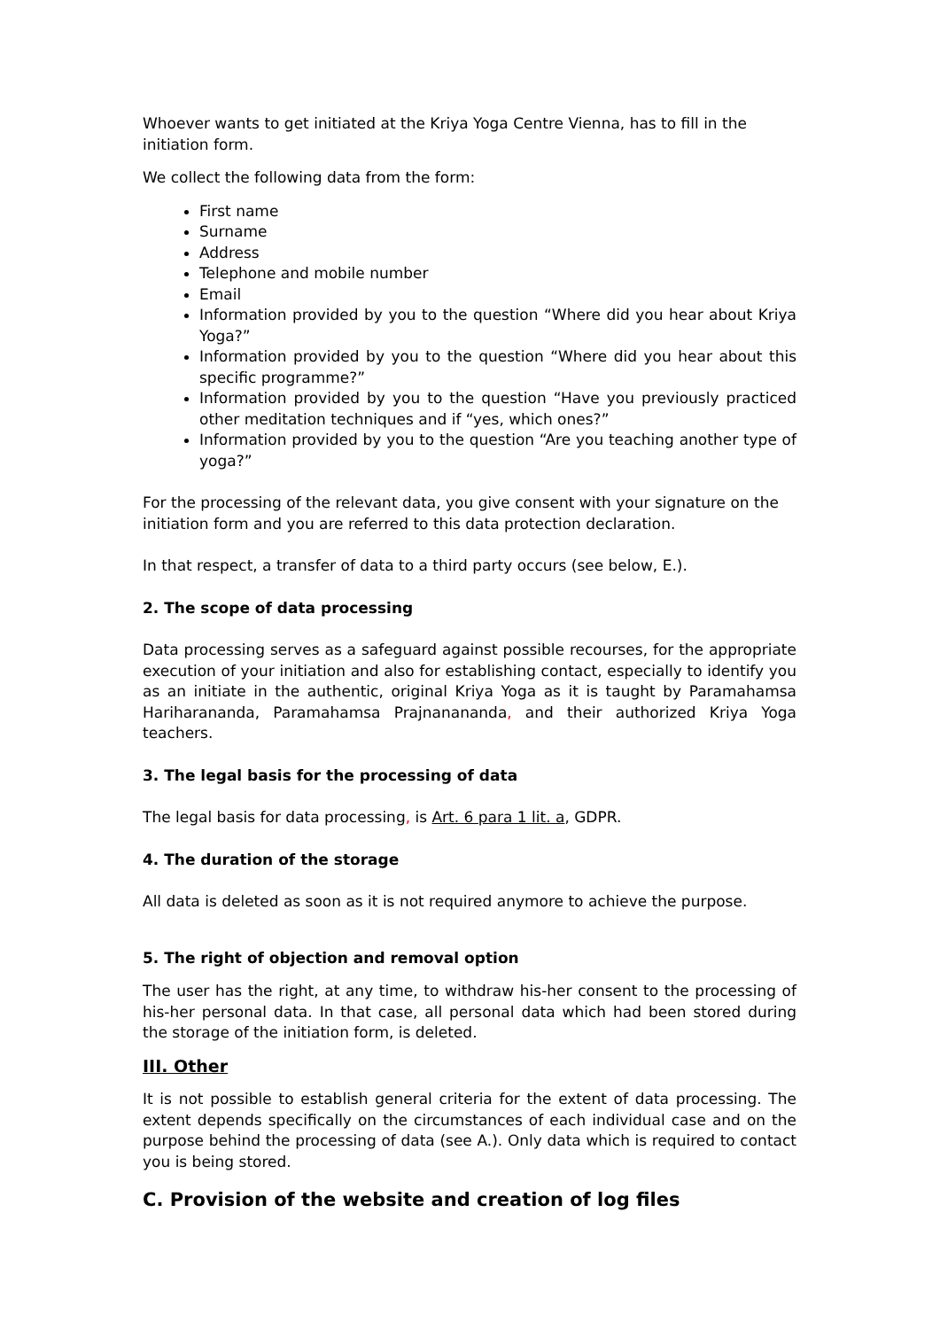Whoever wants to get initiated at the Kriya Yoga Centre Vienna, has to fill in the initiation form.
We collect the following data from the form:
First name
Surname
Address
Telephone and mobile number
Email
Information provided by you to the question “Where did you hear about Kriya Yoga?”
Information provided by you to the question “Where did you hear about this specific programme?”
Information provided by you to the question “Have you previously practiced other meditation techniques and if “yes, which ones?”
Information provided by you to the question “Are you teaching another type of yoga?”
For the processing of the relevant data, you give consent with your signature on the initiation form and you are referred to this data protection declaration.
In that respect, a transfer of data to a third party occurs (see below, E.).
2. The scope of data processing
Data processing serves as a safeguard against possible recourses, for the appropriate execution of your initiation and also for establishing contact, especially to identify you as an initiate in the authentic, original Kriya Yoga as it is taught by Paramahamsa Hariharananda, Paramahamsa Prajnanananda, and their authorized Kriya Yoga teachers.
3. The legal basis for the processing of data
The legal basis for data processing, is Art. 6 para 1 lit. a, GDPR.
4. The duration of the storage
All data is deleted as soon as it is not required anymore to achieve the purpose.
5. The right of objection and removal option
The user has the right, at any time, to withdraw his-her consent to the processing of his-her personal data. In that case, all personal data which had been stored during the storage of the initiation form, is deleted.
III. Other
It is not possible to establish general criteria for the extent of data processing. The extent depends specifically on the circumstances of each individual case and on the purpose behind the processing of data (see A.). Only data which is required to contact you is being stored.
C. Provision of the website and creation of log files